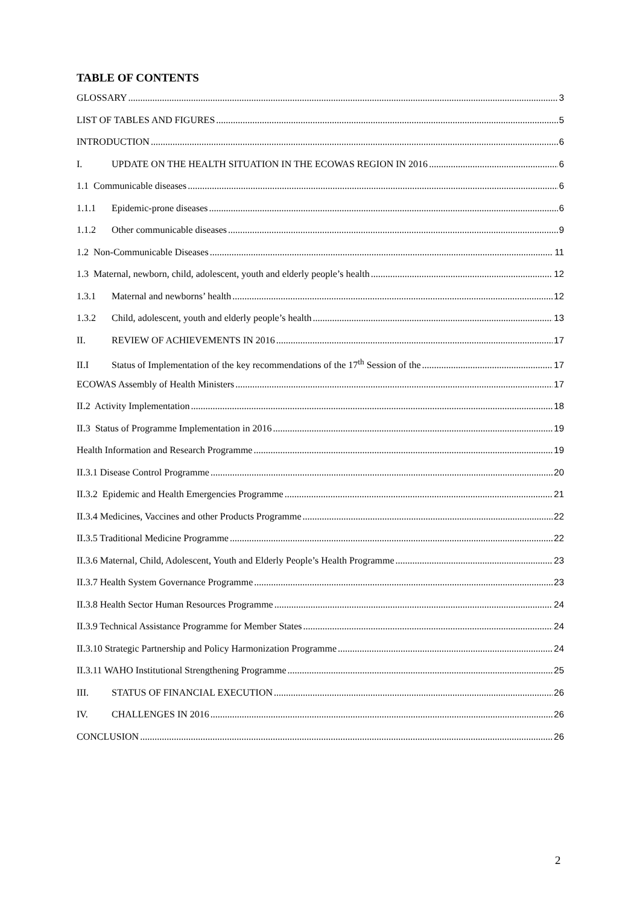TABLE OF CONTENTS
GLOSSARY 3
LIST OF TABLES AND FIGURES 5
INTRODUCTION 6
I. UPDATE ON THE HEALTH SITUATION IN THE ECOWAS REGION IN 2016 6
1.1 Communicable diseases 6
1.1.1 Epidemic-prone diseases 6
1.1.2 Other communicable diseases 9
1.2 Non-Communicable Diseases 11
1.3 Maternal, newborn, child, adolescent, youth and elderly people’s health 12
1.3.1 Maternal and newborns’ health 12
1.3.2 Child, adolescent, youth and elderly people’s health 13
II. REVIEW OF ACHIEVEMENTS IN 2016 17
II.I Status of Implementation of the key recommendations of the 17<sup>th</sup> Session of the 17
ECOWAS Assembly of Health Ministers 17
II.2 Activity Implementation 18
II.3 Status of Programme Implementation in 2016 19
Health Information and Research Programme 19
II.3.1 Disease Control Programme 20
II.3.2 Epidemic and Health Emergencies Programme 21
II.3.4 Medicines, Vaccines and other Products Programme 22
II.3.5 Traditional Medicine Programme 22
II.3.6 Maternal, Child, Adolescent, Youth and Elderly People’s Health Programme 23
II.3.7 Health System Governance Programme 23
II.3.8 Health Sector Human Resources Programme 24
II.3.9 Technical Assistance Programme for Member States 24
II.3.10 Strategic Partnership and Policy Harmonization Programme 24
II.3.11 WAHO Institutional Strengthening Programme 25
III. STATUS OF FINANCIAL EXECUTION 26
IV. CHALLENGES IN 2016 26
CONCLUSION 26
2